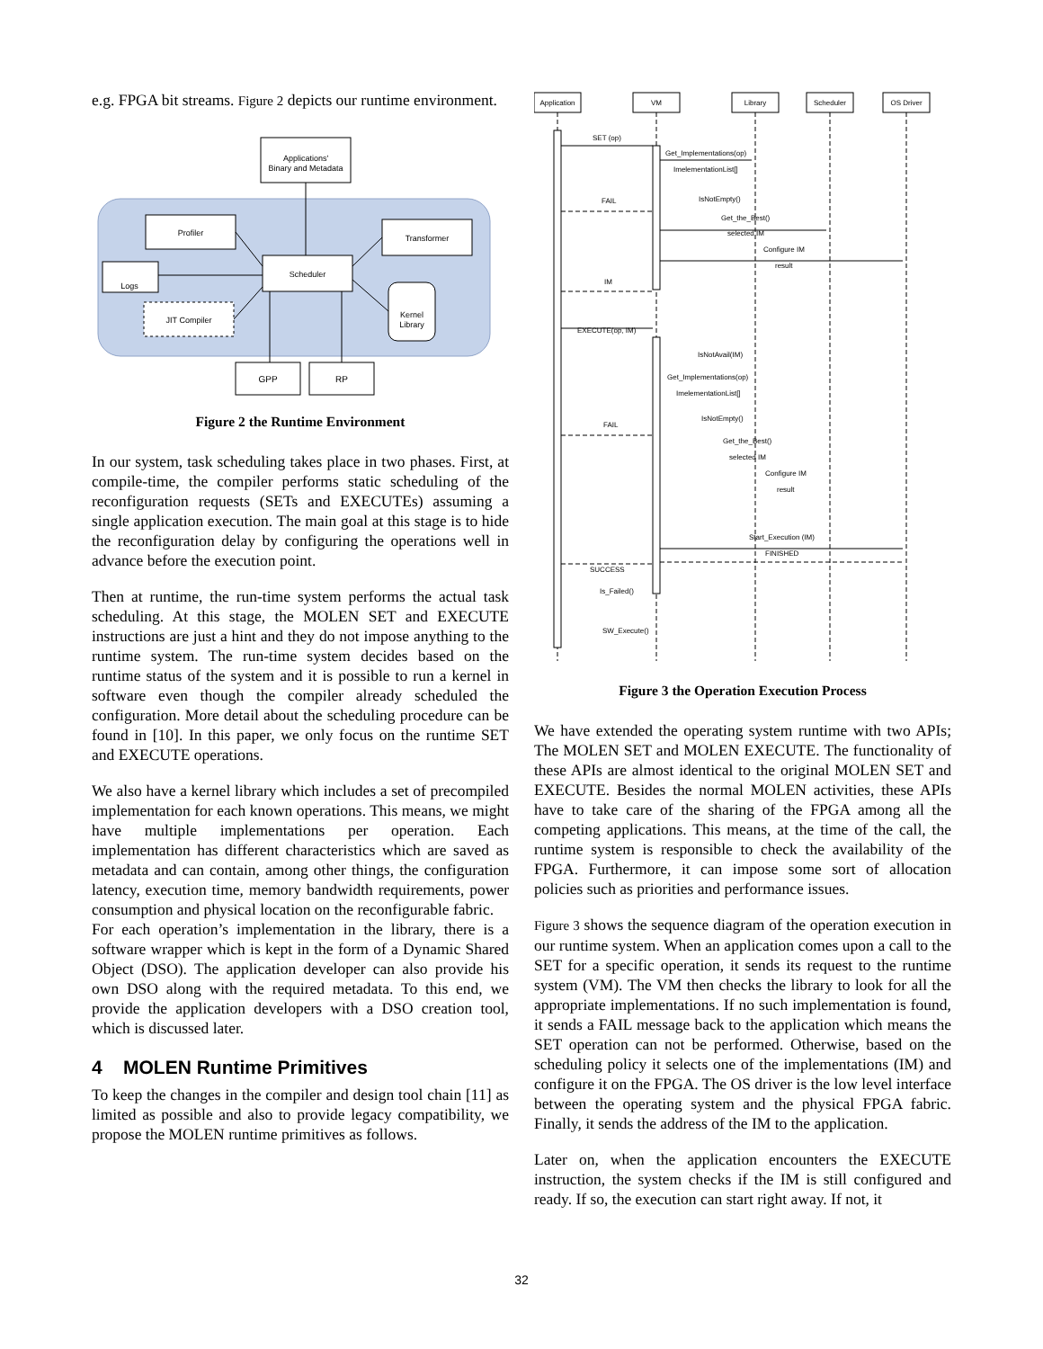e.g. FPGA bit streams. Figure 2 depicts our runtime environment.
Applications'
Binary and Metadata
Profiler
Transformer
Scheduler
Logs
JIT Compiler
Kernel
Library
GPP
RP
Figure 2 the Runtime Environment
In our system, task scheduling takes place in two phases. First, at compile-time, the compiler performs static scheduling of the reconfiguration requests (SETs and EXECUTEs) assuming a single application execution. The main goal at this stage is to hide the reconfiguration delay by configuring the operations well in advance before the execution point.
Then at runtime, the run-time system performs the actual task scheduling. At this stage, the MOLEN SET and EXECUTE instructions are just a hint and they do not impose anything to the runtime system. The run-time system decides based on the runtime status of the system and it is possible to run a kernel in software even though the compiler already scheduled the configuration. More detail about the scheduling procedure can be found in [10]. In this paper, we only focus on the runtime SET and EXECUTE operations.
We also have a kernel library which includes a set of precompiled implementation for each known operations. This means, we might have multiple implementations per operation. Each implementation has different characteristics which are saved as metadata and can contain, among other things, the configuration latency, execution time, memory bandwidth requirements, power consumption and physical location on the reconfigurable fabric.
For each operation’s implementation in the library, there is a software wrapper which is kept in the form of a Dynamic Shared Object (DSO). The application developer can also provide his own DSO along with the required metadata. To this end, we provide the application developers with a DSO creation tool, which is discussed later.
4 MOLEN Runtime Primitives
To keep the changes in the compiler and design tool chain [11] as limited as possible and also to provide legacy compatibility, we propose the MOLEN runtime primitives as follows.
Application
VM
Library
Scheduler
OS Driver
SET (op)
Get_Implementations(op)
ImelementationList[]
FAIL
IsNotEmpty()
Get_the_Best()
selected IM
Configure IM
result
IM
EXECUTE(op, IM)
IsNotAvail(IM)
Get_Implementations(op)
ImelementationList[]
FAIL
IsNotEmpty()
Get_the_Best()
selected IM
Configure IM
result
Start_Execution (IM)
FINISHED
SUCCESS
Is_Failed()
SW_Execute()
Figure 3 the Operation Execution Process
We have extended the operating system runtime with two APIs; The MOLEN SET and MOLEN EXECUTE. The functionality of these APIs are almost identical to the original MOLEN SET and EXECUTE. Besides the normal MOLEN activities, these APIs have to take care of the sharing of the FPGA among all the competing applications. This means, at the time of the call, the runtime system is responsible to check the availability of the FPGA. Furthermore, it can impose some sort of allocation policies such as priorities and performance issues.
Figure 3 shows the sequence diagram of the operation execution in our runtime system. When an application comes upon a call to the SET for a specific operation, it sends its request to the runtime system (VM). The VM then checks the library to look for all the appropriate implementations. If no such implementation is found, it sends a FAIL message back to the application which means the SET operation can not be performed. Otherwise, based on the scheduling policy it selects one of the implementations (IM) and configure it on the FPGA. The OS driver is the low level interface between the operating system and the physical FPGA fabric. Finally, it sends the address of the IM to the application.
Later on, when the application encounters the EXECUTE instruction, the system checks if the IM is still configured and ready. If so, the execution can start right away. If not, it
32